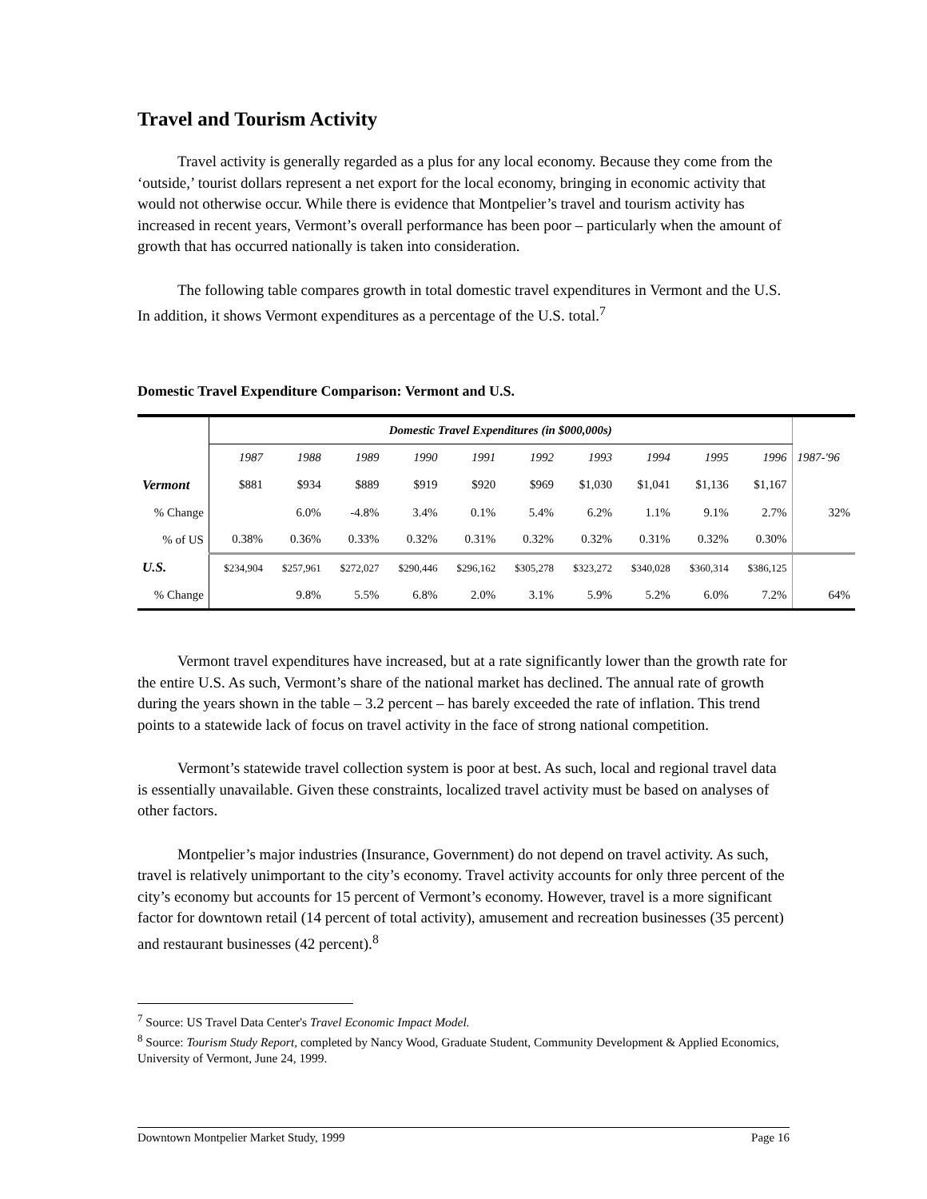Travel and Tourism Activity
Travel activity is generally regarded as a plus for any local economy. Because they come from the ‘outside,’ tourist dollars represent a net export for the local economy, bringing in economic activity that would not otherwise occur. While there is evidence that Montpelier’s travel and tourism activity has increased in recent years, Vermont’s overall performance has been poor – particularly when the amount of growth that has occurred nationally is taken into consideration.
The following table compares growth in total domestic travel expenditures in Vermont and the U.S. In addition, it shows Vermont expenditures as a percentage of the U.S. total.<sup>7</sup>
Domestic Travel Expenditure Comparison: Vermont and U.S.
| | Domestic Travel Expenditures (in $000,000s) | | | | | | | | | | |
| | 1987 | 1988 | 1989 | 1990 | 1991 | 1992 | 1993 | 1994 | 1995 | 1996 | 1987-'96 |
| Vermont | $881 | $934 | $889 | $919 | $920 | $969 | $1,030 | $1,041 | $1,136 | $1,167 | |
| % Change | | 6.0% | -4.8% | 3.4% | 0.1% | 5.4% | 6.2% | 1.1% | 9.1% | 2.7% | 32% |
| % of US | 0.38% | 0.36% | 0.33% | 0.32% | 0.31% | 0.32% | 0.32% | 0.31% | 0.32% | 0.30% | |
| U.S. | $234,904 | $257,961 | $272,027 | $290,446 | $296,162 | $305,278 | $323,272 | $340,028 | $360,314 | $386,125 | |
| % Change | | 9.8% | 5.5% | 6.8% | 2.0% | 3.1% | 5.9% | 5.2% | 6.0% | 7.2% | 64% |
Vermont travel expenditures have increased, but at a rate significantly lower than the growth rate for the entire U.S. As such, Vermont’s share of the national market has declined. The annual rate of growth during the years shown in the table – 3.2 percent – has barely exceeded the rate of inflation. This trend points to a statewide lack of focus on travel activity in the face of strong national competition.
Vermont’s statewide travel collection system is poor at best. As such, local and regional travel data is essentially unavailable. Given these constraints, localized travel activity must be based on analyses of other factors.
Montpelier’s major industries (Insurance, Government) do not depend on travel activity. As such, travel is relatively unimportant to the city’s economy. Travel activity accounts for only three percent of the city’s economy but accounts for 15 percent of Vermont’s economy. However, travel is a more significant factor for downtown retail (14 percent of total activity), amusement and recreation businesses (35 percent) and restaurant businesses (42 percent).<sup>8</sup>
<sup>7</sup> Source: US Travel Data Center's Travel Economic Impact Model.
<sup>8</sup> Source: Tourism Study Report, completed by Nancy Wood, Graduate Student, Community Development & Applied Economics, University of Vermont, June 24, 1999.
Downtown Montpelier Market Study, 1999 Page 16